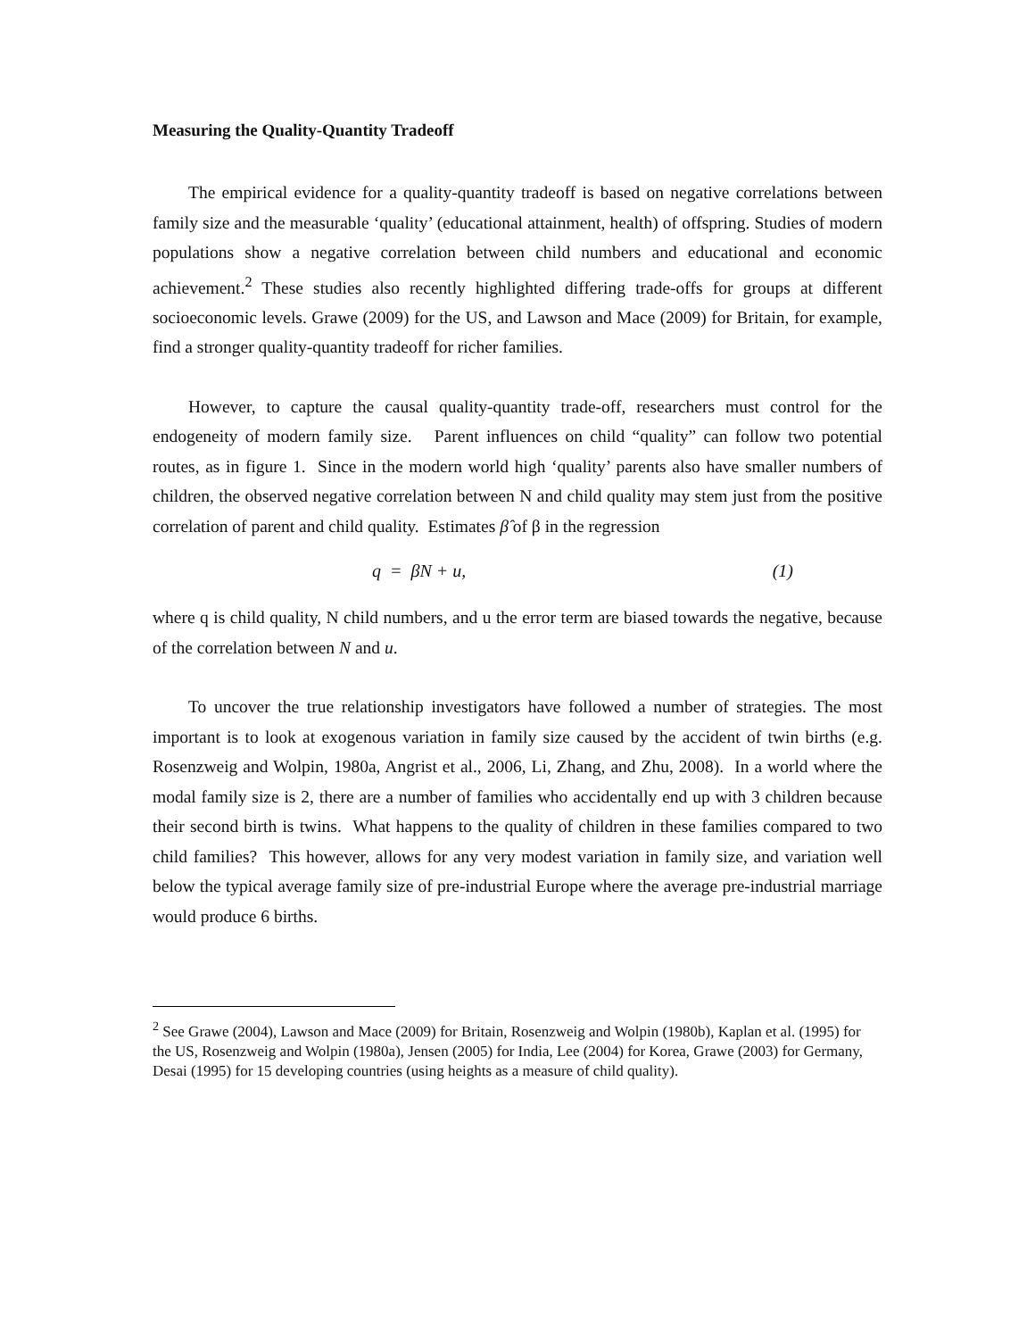Measuring the Quality-Quantity Tradeoff
The empirical evidence for a quality-quantity tradeoff is based on negative correlations between family size and the measurable ‘quality’ (educational attainment, health) of offspring. Studies of modern populations show a negative correlation between child numbers and educational and economic achievement.<sup>2</sup> These studies also recently highlighted differing trade-offs for groups at different socioeconomic levels. Grawe (2009) for the US, and Lawson and Mace (2009) for Britain, for example, find a stronger quality-quantity tradeoff for richer families.
However, to capture the causal quality-quantity trade-off, researchers must control for the endogeneity of modern family size. Parent influences on child “quality” can follow two potential routes, as in figure 1. Since in the modern world high ‘quality’ parents also have smaller numbers of children, the observed negative correlation between N and child quality may stem just from the positive correlation of parent and child quality. Estimates β̂ of β in the regression
q = βN + u, (1)
where q is child quality, N child numbers, and u the error term are biased towards the negative, because of the correlation between N and u.
To uncover the true relationship investigators have followed a number of strategies. The most important is to look at exogenous variation in family size caused by the accident of twin births (e.g. Rosenzweig and Wolpin, 1980a, Angrist et al., 2006, Li, Zhang, and Zhu, 2008). In a world where the modal family size is 2, there are a number of families who accidentally end up with 3 children because their second birth is twins. What happens to the quality of children in these families compared to two child families? This however, allows for any very modest variation in family size, and variation well below the typical average family size of pre-industrial Europe where the average pre-industrial marriage would produce 6 births.
<sup>2</sup> See Grawe (2004), Lawson and Mace (2009) for Britain, Rosenzweig and Wolpin (1980b), Kaplan et al. (1995) for the US, Rosenzweig and Wolpin (1980a), Jensen (2005) for India, Lee (2004) for Korea, Grawe (2003) for Germany, Desai (1995) for 15 developing countries (using heights as a measure of child quality).